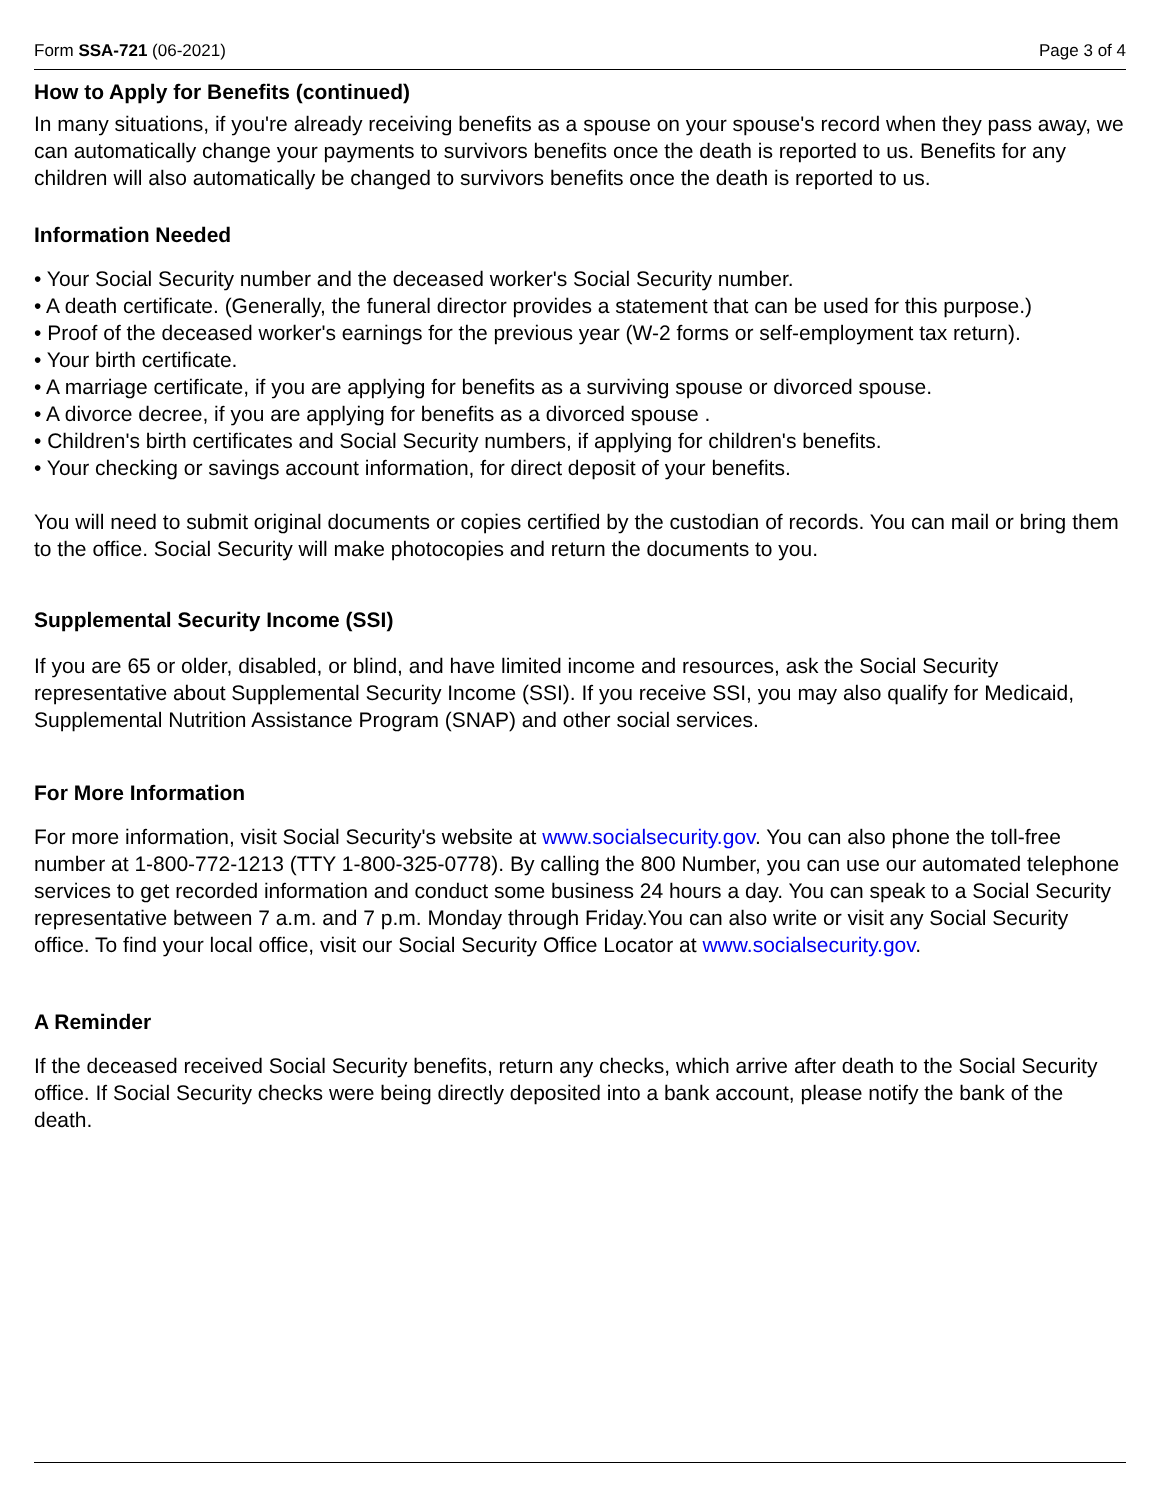Form SSA-721 (06-2021) Page 3 of 4
How to Apply for Benefits (continued)
In many situations, if you're already receiving benefits as a spouse on your spouse's record when they pass away, we can automatically change your payments to survivors benefits once the death is reported to us. Benefits for any children will also automatically be changed to survivors benefits once the death is reported to us.
Information Needed
• Your Social Security number and the deceased worker's Social Security number.
• A death certificate. (Generally, the funeral director provides a statement that can be used for this purpose.)
• Proof of the deceased worker's earnings for the previous year (W-2 forms or self-employment tax return).
• Your birth certificate.
• A marriage certificate, if you are applying for benefits as a surviving spouse or divorced spouse.
• A divorce decree, if you are applying for benefits as a divorced spouse .
• Children's birth certificates and Social Security numbers, if applying for children's benefits.
• Your checking or savings account information, for direct deposit of your benefits.
You will need to submit original documents or copies certified by the custodian of records. You can mail or bring them to the office. Social Security will make photocopies and return the documents to you.
Supplemental Security Income (SSI)
If you are 65 or older, disabled, or blind, and have limited income and resources, ask the Social Security representative about Supplemental Security Income (SSI). If you receive SSI, you may also qualify for Medicaid, Supplemental Nutrition Assistance Program (SNAP) and other social services.
For More Information
For more information, visit Social Security's website at www.socialsecurity.gov. You can also phone the toll-free number at 1-800-772-1213 (TTY 1-800-325-0778). By calling the 800 Number, you can use our automated telephone services to get recorded information and conduct some business 24 hours a day. You can speak to a Social Security representative between 7 a.m. and 7 p.m. Monday through Friday.You can also write or visit any Social Security office. To find your local office, visit our Social Security Office Locator at www.socialsecurity.gov.
A Reminder
If the deceased received Social Security benefits, return any checks, which arrive after death to the Social Security office. If Social Security checks were being directly deposited into a bank account, please notify the bank of the death.